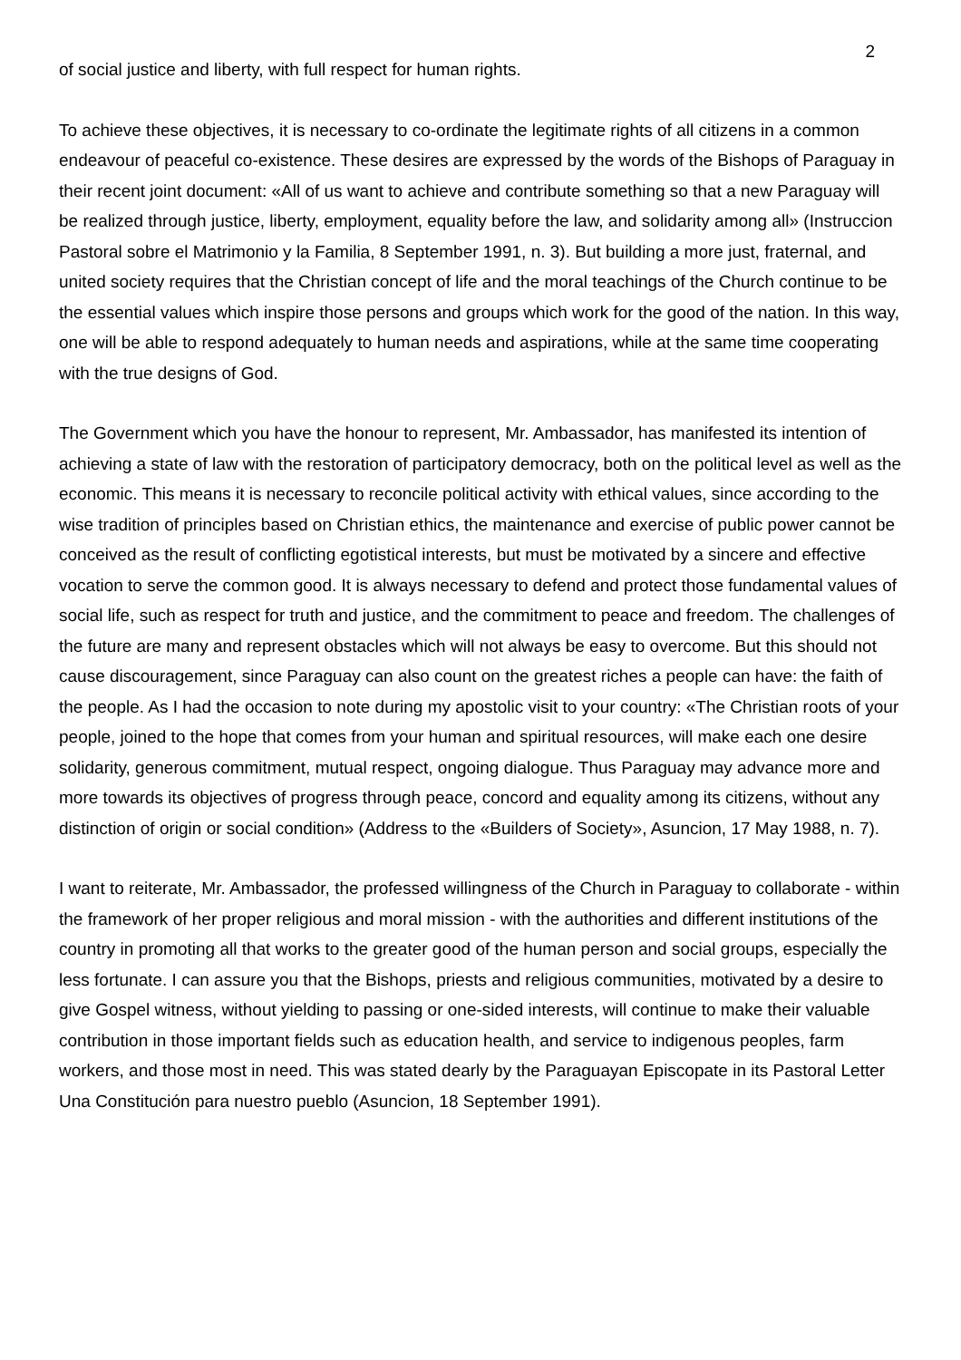2
of social justice and liberty, with full respect for human rights.
To achieve these objectives, it is necessary to co-ordinate the legitimate rights of all citizens in a common endeavour of peaceful co-existence. These desires are expressed by the words of the Bishops of Paraguay in their recent joint document: «All of us want to achieve and contribute something so that a new Paraguay will be realized through justice, liberty, employment, equality before the law, and solidarity among all» (Instruccion Pastoral sobre el Matrimonio y la Familia, 8 September 1991, n. 3). But building a more just, fraternal, and united society requires that the Christian concept of life and the moral teachings of the Church continue to be the essential values which inspire those persons and groups which work for the good of the nation. In this way, one will be able to respond adequately to human needs and aspirations, while at the same time cooperating with the true designs of God.
The Government which you have the honour to represent, Mr. Ambassador, has manifested its intention of achieving a state of law with the restoration of participatory democracy, both on the political level as well as the economic. This means it is necessary to reconcile political activity with ethical values, since according to the wise tradition of principles based on Christian ethics, the maintenance and exercise of public power cannot be conceived as the result of conflicting egotistical interests, but must be motivated by a sincere and effective vocation to serve the common good. It is always necessary to defend and protect those fundamental values of social life, such as respect for truth and justice, and the commitment to peace and freedom. The challenges of the future are many and represent obstacles which will not always be easy to overcome. But this should not cause discouragement, since Paraguay can also count on the greatest riches a people can have: the faith of the people. As I had the occasion to note during my apostolic visit to your country: «The Christian roots of your people, joined to the hope that comes from your human and spiritual resources, will make each one desire solidarity, generous commitment, mutual respect, ongoing dialogue. Thus Paraguay may advance more and more towards its objectives of progress through peace, concord and equality among its citizens, without any distinction of origin or social condition» (Address to the «Builders of Society», Asuncion, 17 May 1988, n. 7).
I want to reiterate, Mr. Ambassador, the professed willingness of the Church in Paraguay to collaborate - within the framework of her proper religious and moral mission - with the authorities and different institutions of the country in promoting all that works to the greater good of the human person and social groups, especially the less fortunate. I can assure you that the Bishops, priests and religious communities, motivated by a desire to give Gospel witness, without yielding to passing or one-sided interests, will continue to make their valuable contribution in those important fields such as education health, and service to indigenous peoples, farm workers, and those most in need. This was stated dearly by the Paraguayan Episcopate in its Pastoral Letter Una Constitución para nuestro pueblo (Asuncion, 18 September 1991).